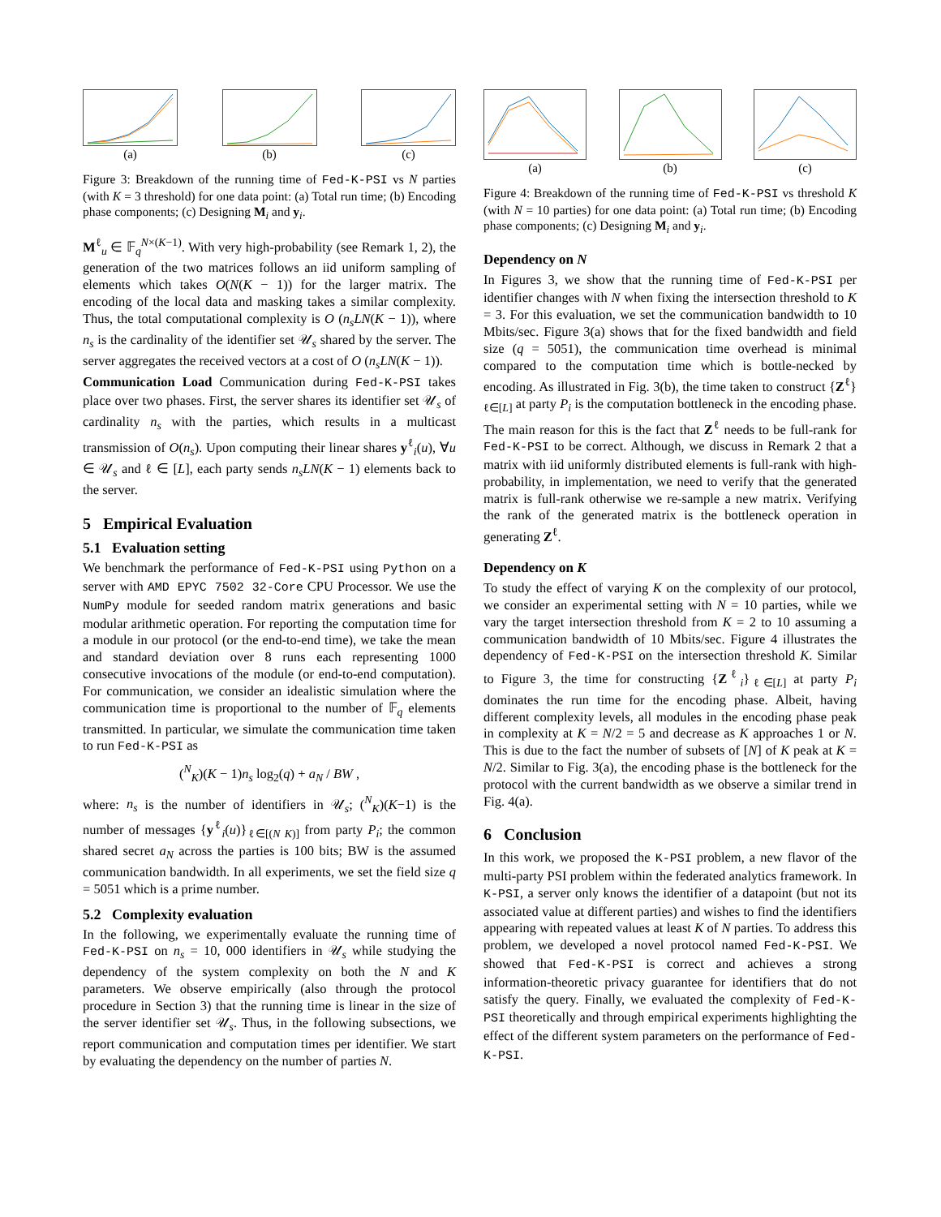(a) (b) (c)
Figure 3: Breakdown of the running time of Fed-K-PSI vs N parties (with K = 3 threshold) for one data point: (a) Total run time; (b) Encoding phase components; (c) Designing M<sub>i</sub> and y<sub>i</sub>.
M<sup>ℓ</sup><sub>u</sub> ∈ 𝔽<sub>q</sub><sup>N×(K−1)</sup>. With very high-probability (see Remark 1, 2), the generation of the two matrices follows an iid uniform sampling of elements which takes O(N(K − 1)) for the larger matrix. The encoding of the local data and masking takes a similar complexity. Thus, the total computational complexity is O (n<sub>s</sub>LN(K − 1)), where n<sub>s</sub> is the cardinality of the identifier set 𝒰<sub>s</sub> shared by the server. The server aggregates the received vectors at a cost of O (n<sub>s</sub>LN(K − 1)).
Communication Load Communication during Fed-K-PSI takes place over two phases. First, the server shares its identifier set 𝒰<sub>s</sub> of cardinality n<sub>s</sub> with the parties, which results in a multicast transmission of O(n<sub>s</sub>). Upon computing their linear shares y<sup>ℓ</sup><sub>i</sub>(u), ∀u ∈ 𝒰<sub>s</sub> and ℓ ∈ [L], each party sends n<sub>s</sub>LN(K − 1) elements back to the server.
5 Empirical Evaluation
5.1 Evaluation setting
We benchmark the performance of Fed-K-PSI using Python on a server with AMD EPYC 7502 32-Core CPU Processor. We use the NumPy module for seeded random matrix generations and basic modular arithmetic operation. For reporting the computation time for a module in our protocol (or the end-to-end time), we take the mean and standard deviation over 8 runs each representing 1000 consecutive invocations of the module (or end-to-end computation). For communication, we consider an idealistic simulation where the communication time is proportional to the number of 𝔽<sub>q</sub> elements transmitted. In particular, we simulate the communication time taken to run Fed-K-PSI as
(<sup>N</sup><sub>K</sub>)(K − 1)n<sub>s</sub> log<sub>2</sub>(q) + a<sub>N</sub> / BW ,
where: n<sub>s</sub> is the number of identifiers in 𝒰<sub>s</sub>; (<sup>N</sup><sub>K</sub>)(K−1) is the number of messages {y<sup>ℓ</sup><sub>i</sub>(u)}<sub>ℓ∈[(N K)]</sub> from party P<sub>i</sub>; the common shared secret a<sub>N</sub> across the parties is 100 bits; BW is the assumed communication bandwidth. In all experiments, we set the field size q = 5051 which is a prime number.
5.2 Complexity evaluation
In the following, we experimentally evaluate the running time of Fed-K-PSI on n<sub>s</sub> = 10, 000 identifiers in 𝒰<sub>s</sub> while studying the dependency of the system complexity on both the N and K parameters. We observe empirically (also through the protocol procedure in Section 3) that the running time is linear in the size of the server identifier set 𝒰<sub>s</sub>. Thus, in the following subsections, we report communication and computation times per identifier. We start by evaluating the dependency on the number of parties N.
(a) (b) (c)
Figure 4: Breakdown of the running time of Fed-K-PSI vs threshold K (with N = 10 parties) for one data point: (a) Total run time; (b) Encoding phase components; (c) Designing M<sub>i</sub> and y<sub>i</sub>.
Dependency on N
In Figures 3, we show that the running time of Fed-K-PSI per identifier changes with N when fixing the intersection threshold to K = 3. For this evaluation, we set the communication bandwidth to 10 Mbits/sec. Figure 3(a) shows that for the fixed bandwidth and field size (q = 5051), the communication time overhead is minimal compared to the computation time which is bottle-necked by encoding. As illustrated in Fig. 3(b), the time taken to construct {Z<sup>ℓ</sup>}<sub>ℓ∈[L]</sub> at party P<sub>i</sub> is the computation bottleneck in the encoding phase. The main reason for this is the fact that Z<sup>ℓ</sup> needs to be full-rank for Fed-K-PSI to be correct. Although, we discuss in Remark 2 that a matrix with iid uniformly distributed elements is full-rank with high-probability, in implementation, we need to verify that the generated matrix is full-rank otherwise we re-sample a new matrix. Verifying the rank of the generated matrix is the bottleneck operation in generating Z<sup>ℓ</sup>.
Dependency on K
To study the effect of varying K on the complexity of our protocol, we consider an experimental setting with N = 10 parties, while we vary the target intersection threshold from K = 2 to 10 assuming a communication bandwidth of 10 Mbits/sec. Figure 4 illustrates the dependency of Fed-K-PSI on the intersection threshold K. Similar to Figure 3, the time for constructing {Z<sup>ℓ</sup><sub>i</sub>}<sub>ℓ∈[L]</sub> at party P<sub>i</sub> dominates the run time for the encoding phase. Albeit, having different complexity levels, all modules in the encoding phase peak in complexity at K = N/2 = 5 and decrease as K approaches 1 or N. This is due to the fact the number of subsets of [N] of K peak at K = N/2. Similar to Fig. 3(a), the encoding phase is the bottleneck for the protocol with the current bandwidth as we observe a similar trend in Fig. 4(a).
6 Conclusion
In this work, we proposed the K-PSI problem, a new flavor of the multi-party PSI problem within the federated analytics framework. In K-PSI, a server only knows the identifier of a datapoint (but not its associated value at different parties) and wishes to find the identifiers appearing with repeated values at least K of N parties. To address this problem, we developed a novel protocol named Fed-K-PSI. We showed that Fed-K-PSI is correct and achieves a strong information-theoretic privacy guarantee for identifiers that do not satisfy the query. Finally, we evaluated the complexity of Fed-K-PSI theoretically and through empirical experiments highlighting the effect of the different system parameters on the performance of Fed-K-PSI.